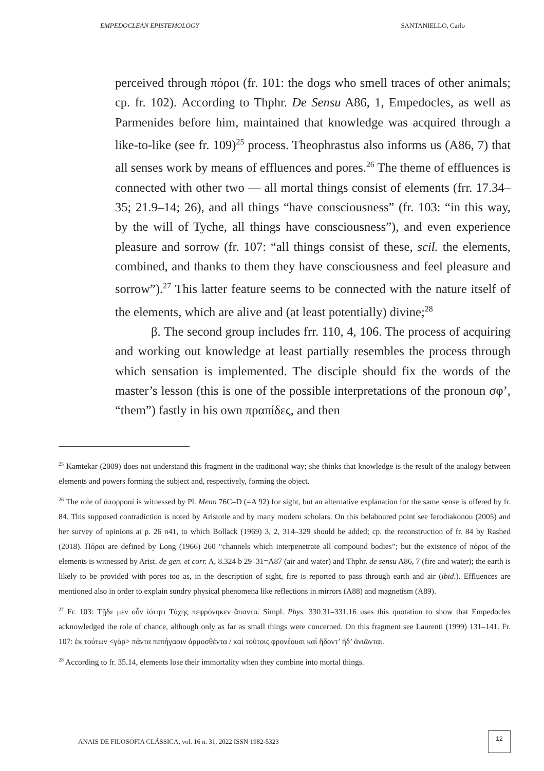EMPEDOCLEAN EPISTEMOLOGY SANTANIELLO, Carlo
perceived through πόροι (fr. 101: the dogs who smell traces of other animals; cp. fr. 102). According to Thphr. De Sensu A86, 1, Empedocles, as well as Parmenides before him, maintained that knowledge was acquired through a like-to-like (see fr. 109)<sup>25</sup> process. Theophrastus also informs us (A86, 7) that all senses work by means of effluences and pores.<sup>26</sup> The theme of effluences is connected with other two — all mortal things consist of elements (frr. 17.34–35; 21.9–14; 26), and all things “have consciousness” (fr. 103: “in this way, by the will of Tyche, all things have consciousness”), and even experience pleasure and sorrow (fr. 107: “all things consist of these, scil. the elements, combined, and thanks to them they have consciousness and feel pleasure and sorrow”).<sup>27</sup> This latter feature seems to be connected with the nature itself of the elements, which are alive and (at least potentially) divine;<sup>28</sup>
β. The second group includes frr. 110, 4, 106. The process of acquiring and working out knowledge at least partially resembles the process through which sensation is implemented. The disciple should fix the words of the master’s lesson (this is one of the possible interpretations of the pronoun σφ’, “them”) fastly in his own πραπίδες, and then
<sup>25</sup> Kamtekar (2009) does not understand this fragment in the traditional way; she thinks that knowledge is the result of the analogy between elements and powers forming the subject and, respectively, forming the object.
<sup>26</sup> The role of ἀπορροαί is witnessed by Pl. Meno 76C–D (=A 92) for sight, but an alternative explanation for the same sense is offered by fr. 84. This supposed contradiction is noted by Aristotle and by many modern scholars. On this belaboured point see Ierodiakonou (2005) and her survey of opinions at p. 26 n41, to which Bollack (1969) 3, 2, 314–329 should be added; cp. the reconstruction of fr. 84 by Rashed (2018). Πόροι are defined by Long (1966) 260 “channels which interpenetrate all compound bodies”; but the existence of πόροι of the elements is witnessed by Arist. de gen. et corr. A, 8.324 b 29–31=A87 (air and water) and Thphr. de sensu A86, 7 (fire and water); the earth is likely to be provided with pores too as, in the description of sight, fire is reported to pass through earth and air (ibid.). Effluences are mentioned also in order to explain sundry physical phenomena like reflections in mirrors (A88) and magnetism (A89).
<sup>27</sup> Fr. 103: Τῇδε μὲν οὖν ἰότητι Τύχης πεφρόνηκεν ἅπαντα. Simpl. Phys. 330.31–331.16 uses this quotation to show that Empedocles acknowledged the role of chance, although only as far as small things were concerned. On this fragment see Laurenti (1999) 131–141. Fr. 107: ἐκ τούτων <γὰρ> πάντα πεπήγασιν ἁρμοσθέντα / καὶ τούτοις φρονέουσι καὶ ἥδοντ’ ἠδ’ ἀνιῶνται.
<sup>28</sup> According to fr. 35.14, elements lose their immortality when they combine into mortal things.
ANAIS DE FILOSOFIA CLÁSSICA, vol. 16 n. 31, 2022 ISSN 1982-5323
12